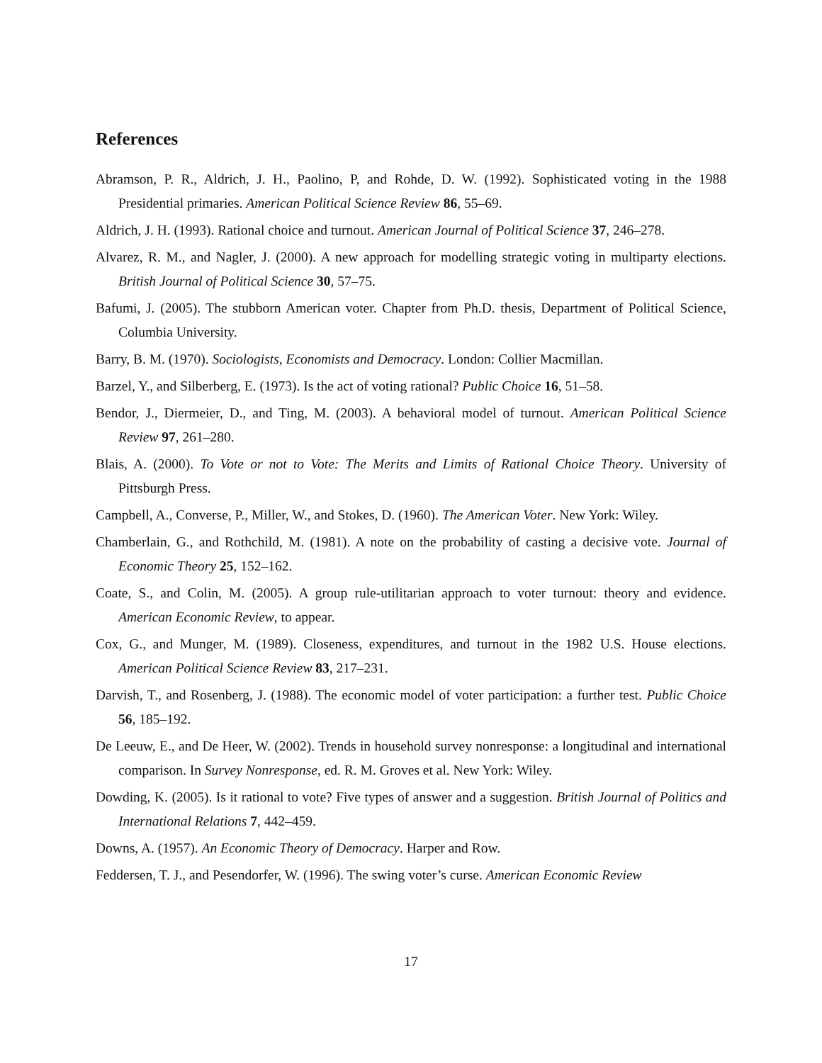References
Abramson, P. R., Aldrich, J. H., Paolino, P, and Rohde, D. W. (1992). Sophisticated voting in the 1988 Presidential primaries. American Political Science Review 86, 55–69.
Aldrich, J. H. (1993). Rational choice and turnout. American Journal of Political Science 37, 246–278.
Alvarez, R. M., and Nagler, J. (2000). A new approach for modelling strategic voting in multiparty elections. British Journal of Political Science 30, 57–75.
Bafumi, J. (2005). The stubborn American voter. Chapter from Ph.D. thesis, Department of Political Science, Columbia University.
Barry, B. M. (1970). Sociologists, Economists and Democracy. London: Collier Macmillan.
Barzel, Y., and Silberberg, E. (1973). Is the act of voting rational? Public Choice 16, 51–58.
Bendor, J., Diermeier, D., and Ting, M. (2003). A behavioral model of turnout. American Political Science Review 97, 261–280.
Blais, A. (2000). To Vote or not to Vote: The Merits and Limits of Rational Choice Theory. University of Pittsburgh Press.
Campbell, A., Converse, P., Miller, W., and Stokes, D. (1960). The American Voter. New York: Wiley.
Chamberlain, G., and Rothchild, M. (1981). A note on the probability of casting a decisive vote. Journal of Economic Theory 25, 152–162.
Coate, S., and Colin, M. (2005). A group rule-utilitarian approach to voter turnout: theory and evidence. American Economic Review, to appear.
Cox, G., and Munger, M. (1989). Closeness, expenditures, and turnout in the 1982 U.S. House elections. American Political Science Review 83, 217–231.
Darvish, T., and Rosenberg, J. (1988). The economic model of voter participation: a further test. Public Choice 56, 185–192.
De Leeuw, E., and De Heer, W. (2002). Trends in household survey nonresponse: a longitudinal and international comparison. In Survey Nonresponse, ed. R. M. Groves et al. New York: Wiley.
Dowding, K. (2005). Is it rational to vote? Five types of answer and a suggestion. British Journal of Politics and International Relations 7, 442–459.
Downs, A. (1957). An Economic Theory of Democracy. Harper and Row.
Feddersen, T. J., and Pesendorfer, W. (1996). The swing voter’s curse. American Economic Review
17